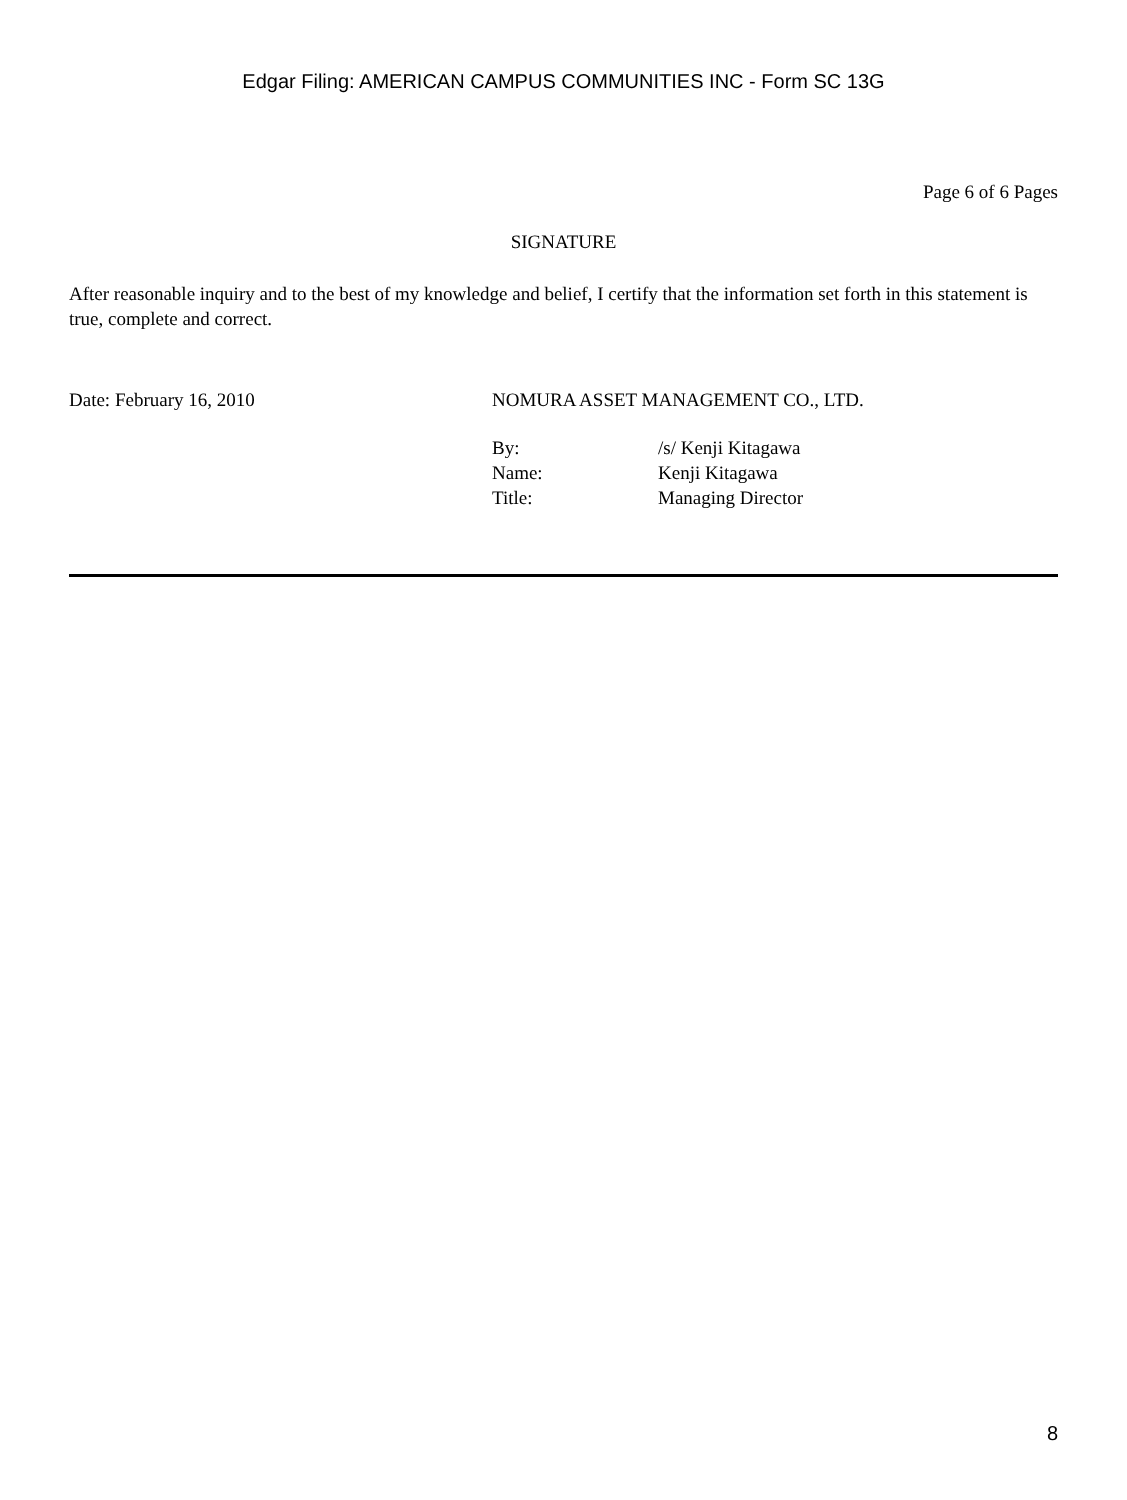Edgar Filing: AMERICAN CAMPUS COMMUNITIES INC - Form SC 13G
Page 6 of 6 Pages
SIGNATURE
After reasonable inquiry and to the best of my knowledge and belief, I certify that the information set forth in this statement is true, complete and correct.
Date: February 16, 2010 NOMURA ASSET MANAGEMENT CO., LTD.
| By: | /s/ Kenji Kitagawa |
| Name: | Kenji Kitagawa |
| Title: | Managing Director |
8